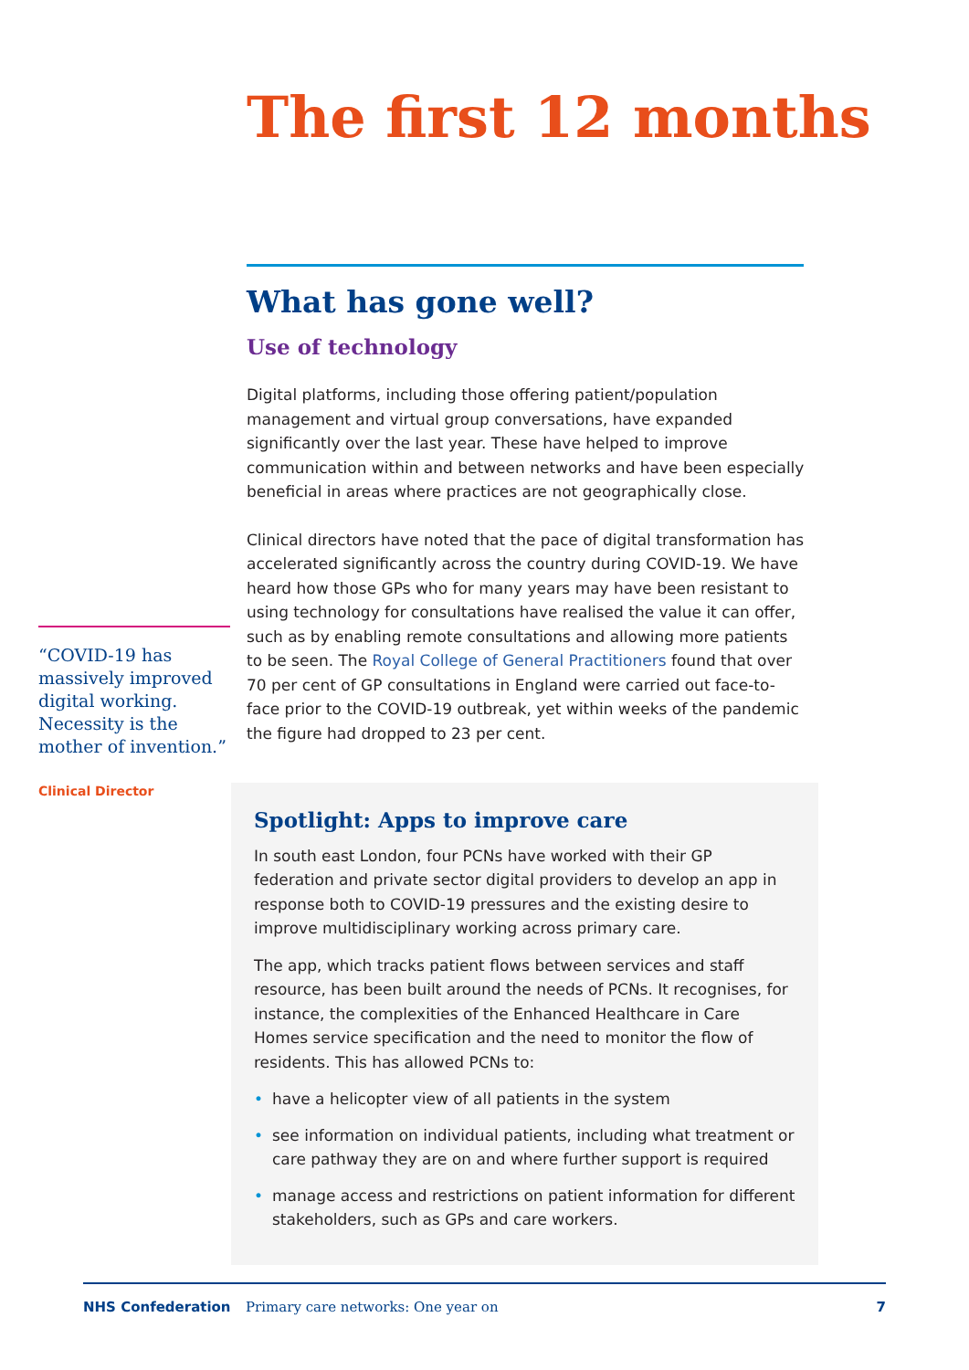The first 12 months
What has gone well?
Use of technology
Digital platforms, including those offering patient/population management and virtual group conversations, have expanded significantly over the last year. These have helped to improve communication within and between networks and have been especially beneficial in areas where practices are not geographically close.
Clinical directors have noted that the pace of digital transformation has accelerated significantly across the country during COVID-19. We have heard how those GPs who for many years may have been resistant to using technology for consultations have realised the value it can offer, such as by enabling remote consultations and allowing more patients to be seen. The Royal College of General Practitioners found that over 70 per cent of GP consultations in England were carried out face-to-face prior to the COVID-19 outbreak, yet within weeks of the pandemic the figure had dropped to 23 per cent.
“COVID-19 has massively improved digital working. Necessity is the mother of invention.”
Clinical Director
Spotlight: Apps to improve care
In south east London, four PCNs have worked with their GP federation and private sector digital providers to develop an app in response both to COVID-19 pressures and the existing desire to improve multidisciplinary working across primary care.
The app, which tracks patient flows between services and staff resource, has been built around the needs of PCNs. It recognises, for instance, the complexities of the Enhanced Healthcare in Care Homes service specification and the need to monitor the flow of residents. This has allowed PCNs to:
• have a helicopter view of all patients in the system
• see information on individual patients, including what treatment or care pathway they are on and where further support is required
• manage access and restrictions on patient information for different stakeholders, such as GPs and care workers.
NHS Confederation Primary care networks: One year on 7